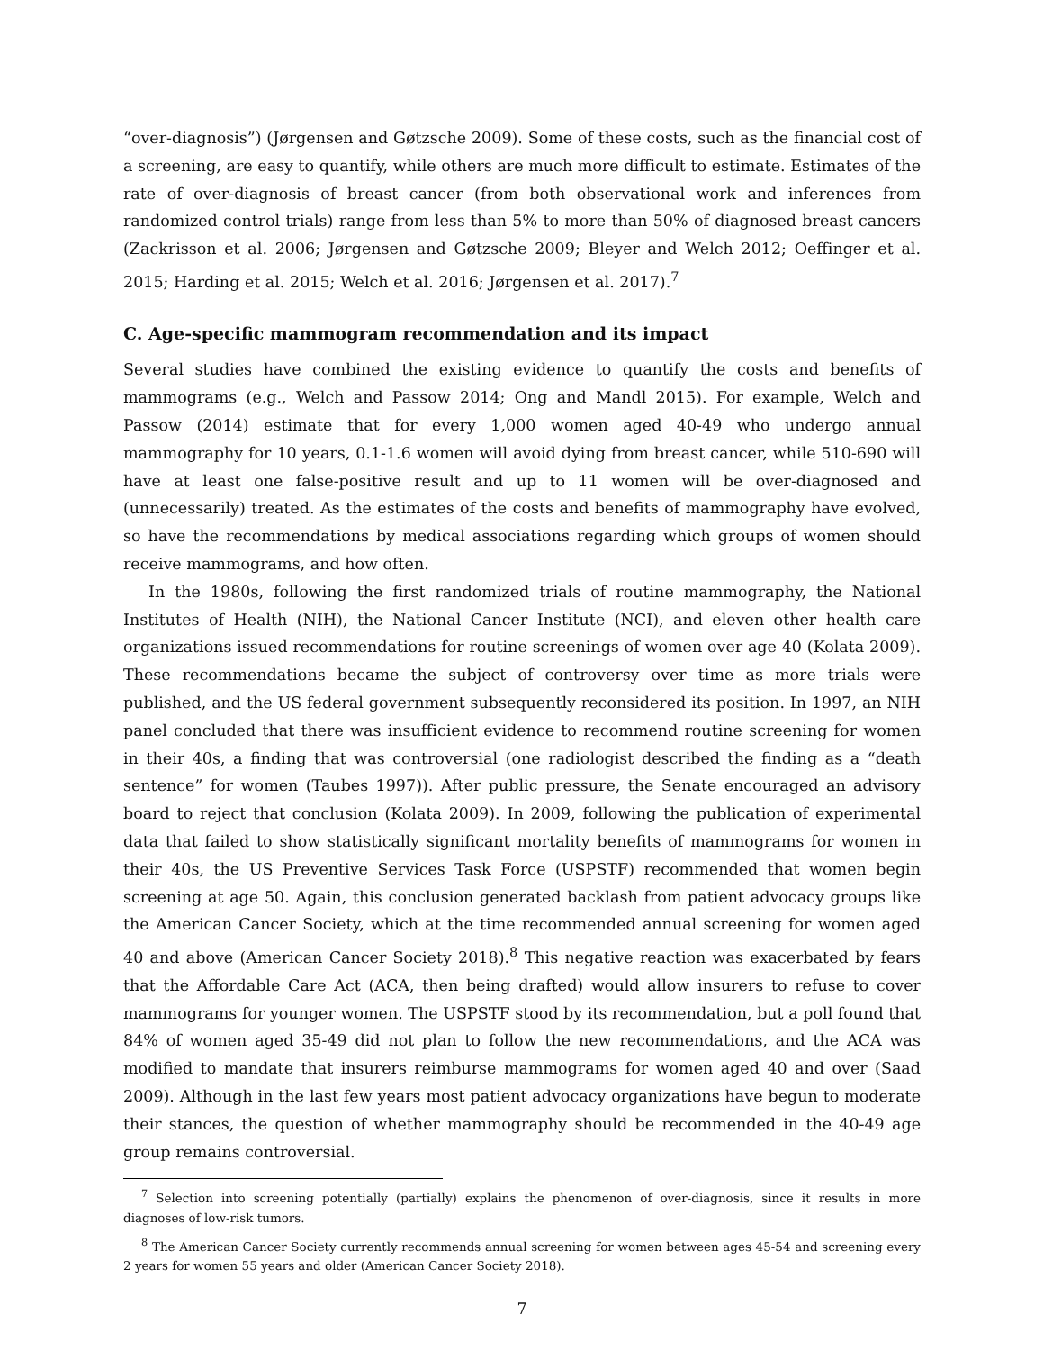“over-diagnosis”) (Jørgensen and Gøtzsche 2009). Some of these costs, such as the financial cost of a screening, are easy to quantify, while others are much more difficult to estimate. Estimates of the rate of over-diagnosis of breast cancer (from both observational work and inferences from randomized control trials) range from less than 5% to more than 50% of diagnosed breast cancers (Zackrisson et al. 2006; Jørgensen and Gøtzsche 2009; Bleyer and Welch 2012; Oeffinger et al. 2015; Harding et al. 2015; Welch et al. 2016; Jørgensen et al. 2017).<sup>7</sup>
C. Age-specific mammogram recommendation and its impact
Several studies have combined the existing evidence to quantify the costs and benefits of mammograms (e.g., Welch and Passow 2014; Ong and Mandl 2015). For example, Welch and Passow (2014) estimate that for every 1,000 women aged 40-49 who undergo annual mammography for 10 years, 0.1-1.6 women will avoid dying from breast cancer, while 510-690 will have at least one false-positive result and up to 11 women will be over-diagnosed and (unnecessarily) treated. As the estimates of the costs and benefits of mammography have evolved, so have the recommendations by medical associations regarding which groups of women should receive mammograms, and how often.
In the 1980s, following the first randomized trials of routine mammography, the National Institutes of Health (NIH), the National Cancer Institute (NCI), and eleven other health care organizations issued recommendations for routine screenings of women over age 40 (Kolata 2009). These recommendations became the subject of controversy over time as more trials were published, and the US federal government subsequently reconsidered its position. In 1997, an NIH panel concluded that there was insufficient evidence to recommend routine screening for women in their 40s, a finding that was controversial (one radiologist described the finding as a “death sentence” for women (Taubes 1997)). After public pressure, the Senate encouraged an advisory board to reject that conclusion (Kolata 2009). In 2009, following the publication of experimental data that failed to show statistically significant mortality benefits of mammograms for women in their 40s, the US Preventive Services Task Force (USPSTF) recommended that women begin screening at age 50. Again, this conclusion generated backlash from patient advocacy groups like the American Cancer Society, which at the time recommended annual screening for women aged 40 and above (American Cancer Society 2018).<sup>8</sup> This negative reaction was exacerbated by fears that the Affordable Care Act (ACA, then being drafted) would allow insurers to refuse to cover mammograms for younger women. The USPSTF stood by its recommendation, but a poll found that 84% of women aged 35-49 did not plan to follow the new recommendations, and the ACA was modified to mandate that insurers reimburse mammograms for women aged 40 and over (Saad 2009). Although in the last few years most patient advocacy organizations have begun to moderate their stances, the question of whether mammography should be recommended in the 40-49 age group remains controversial.
<sup>7</sup> Selection into screening potentially (partially) explains the phenomenon of over-diagnosis, since it results in more diagnoses of low-risk tumors.
<sup>8</sup> The American Cancer Society currently recommends annual screening for women between ages 45-54 and screening every 2 years for women 55 years and older (American Cancer Society 2018).
7